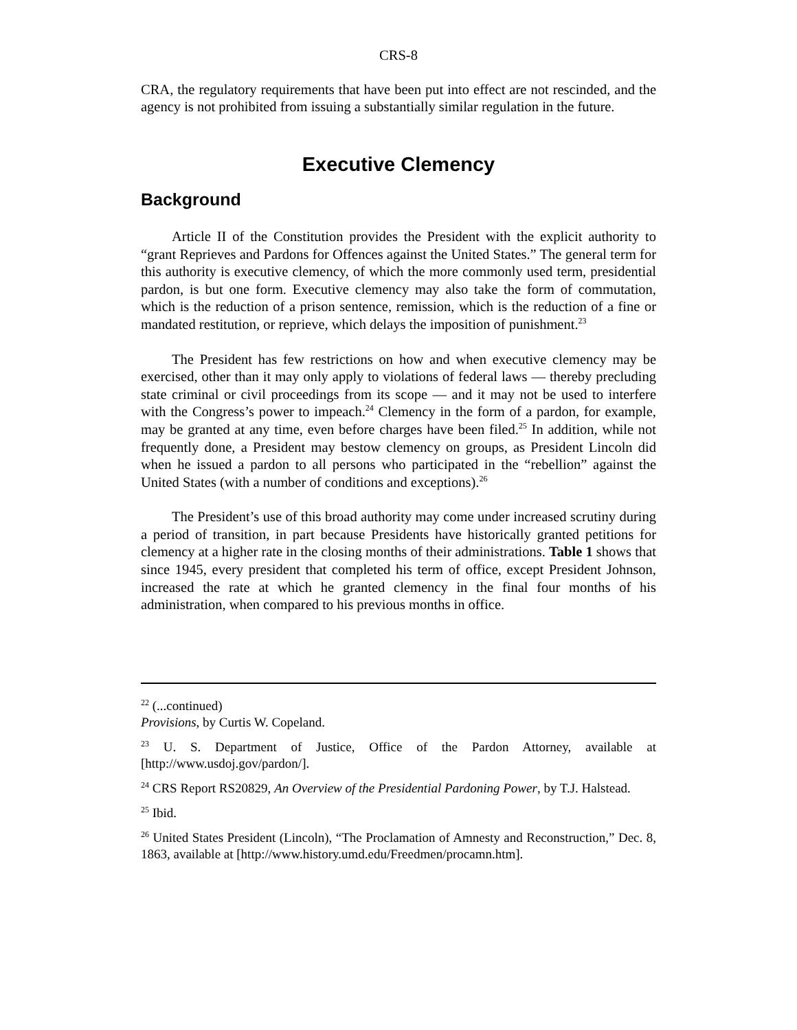CRS-8
CRA, the regulatory requirements that have been put into effect are not rescinded, and the agency is not prohibited from issuing a substantially similar regulation in the future.
Executive Clemency
Background
Article II of the Constitution provides the President with the explicit authority to “grant Reprieves and Pardons for Offences against the United States.” The general term for this authority is executive clemency, of which the more commonly used term, presidential pardon, is but one form. Executive clemency may also take the form of commutation, which is the reduction of a prison sentence, remission, which is the reduction of a fine or mandated restitution, or reprieve, which delays the imposition of punishment.<sup>23</sup>
The President has few restrictions on how and when executive clemency may be exercised, other than it may only apply to violations of federal laws — thereby precluding state criminal or civil proceedings from its scope — and it may not be used to interfere with the Congress’s power to impeach.<sup>24</sup> Clemency in the form of a pardon, for example, may be granted at any time, even before charges have been filed.<sup>25</sup> In addition, while not frequently done, a President may bestow clemency on groups, as President Lincoln did when he issued a pardon to all persons who participated in the “rebellion” against the United States (with a number of conditions and exceptions).<sup>26</sup>
The President’s use of this broad authority may come under increased scrutiny during a period of transition, in part because Presidents have historically granted petitions for clemency at a higher rate in the closing months of their administrations. Table 1 shows that since 1945, every president that completed his term of office, except President Johnson, increased the rate at which he granted clemency in the final four months of his administration, when compared to his previous months in office.
<sup>22</sup> (...continued)
Provisions, by Curtis W. Copeland.
<sup>23</sup> U. S. Department of Justice, Office of the Pardon Attorney, available at [http://www.usdoj.gov/pardon/].
<sup>24</sup> CRS Report RS20829, An Overview of the Presidential Pardoning Power, by T.J. Halstead.
<sup>25</sup> Ibid.
<sup>26</sup> United States President (Lincoln), “The Proclamation of Amnesty and Reconstruction,” Dec. 8, 1863, available at [http://www.history.umd.edu/Freedmen/procamn.htm].